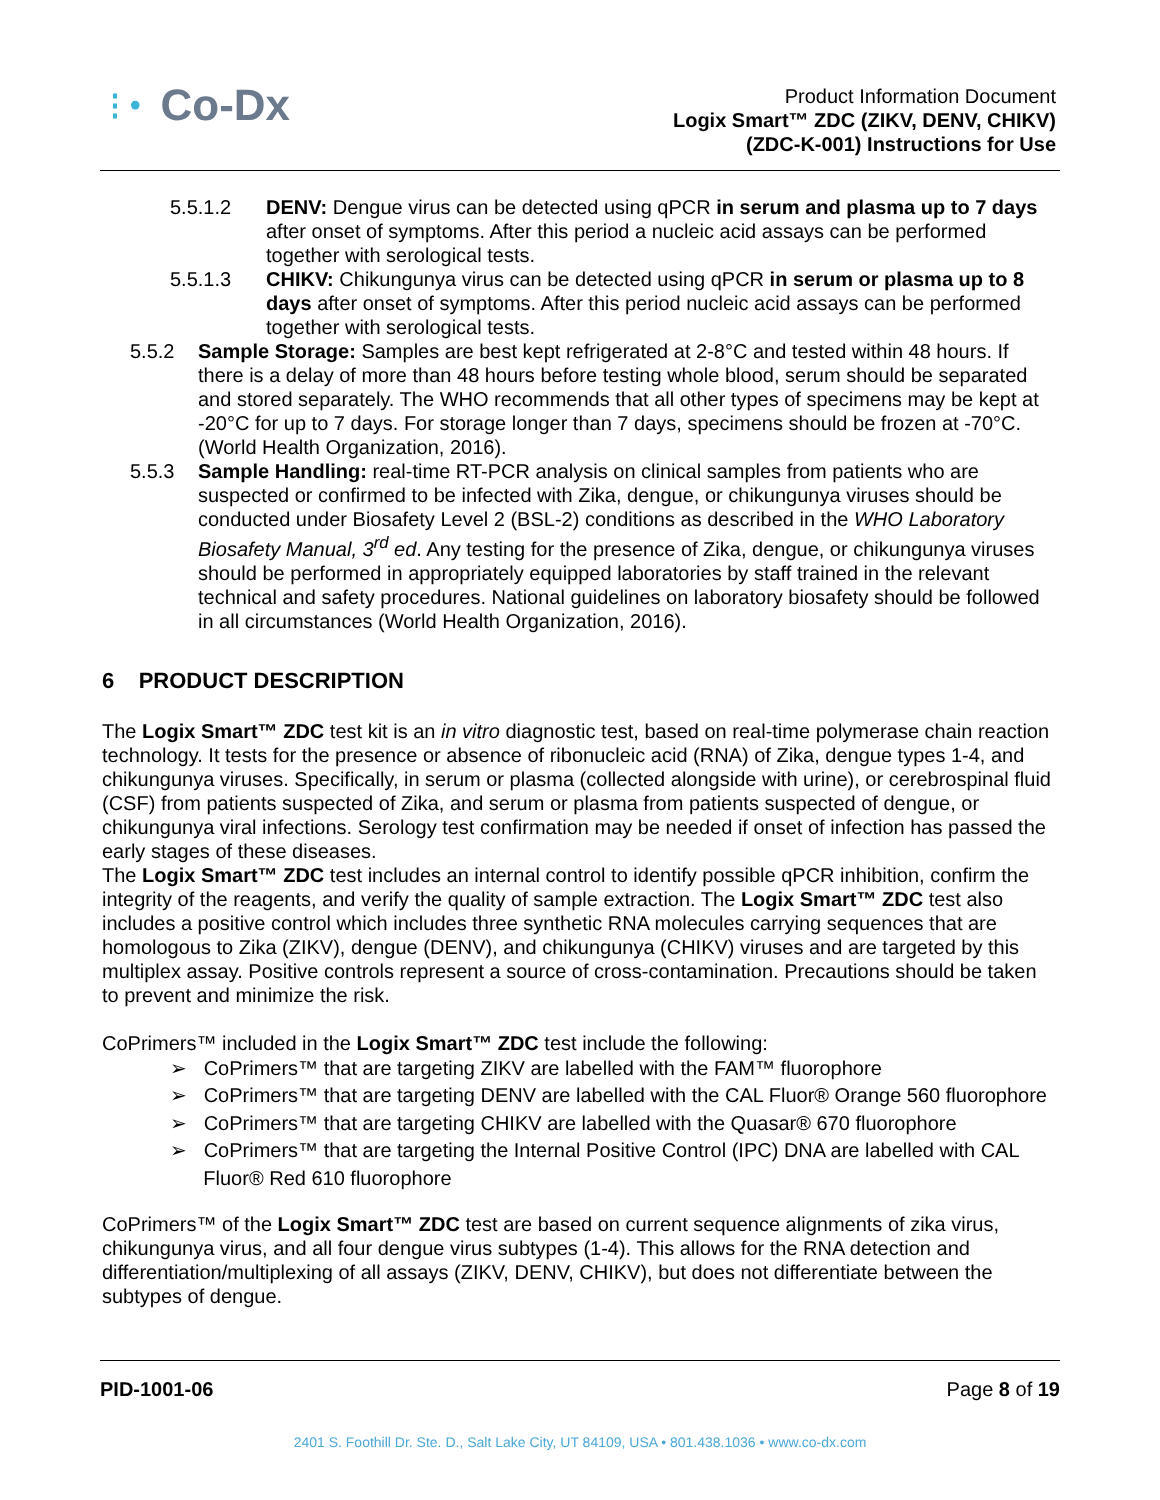⋮• Co-Dx
Product Information Document
Logix Smart™ ZDC (ZIKV, DENV, CHIKV)
(ZDC-K-001) Instructions for Use
5.5.1.2 DENV: Dengue virus can be detected using qPCR in serum and plasma up to 7 days after onset of symptoms. After this period a nucleic acid assays can be performed together with serological tests.
5.5.1.3 CHIKV: Chikungunya virus can be detected using qPCR in serum or plasma up to 8 days after onset of symptoms. After this period nucleic acid assays can be performed together with serological tests.
5.5.2 Sample Storage: Samples are best kept refrigerated at 2-8°C and tested within 48 hours. If there is a delay of more than 48 hours before testing whole blood, serum should be separated and stored separately. The WHO recommends that all other types of specimens may be kept at -20°C for up to 7 days. For storage longer than 7 days, specimens should be frozen at -70°C. (World Health Organization, 2016).
5.5.3 Sample Handling: real-time RT-PCR analysis on clinical samples from patients who are suspected or confirmed to be infected with Zika, dengue, or chikungunya viruses should be conducted under Biosafety Level 2 (BSL-2) conditions as described in the WHO Laboratory Biosafety Manual, 3<sup>rd</sup> ed. Any testing for the presence of Zika, dengue, or chikungunya viruses should be performed in appropriately equipped laboratories by staff trained in the relevant technical and safety procedures. National guidelines on laboratory biosafety should be followed in all circumstances (World Health Organization, 2016).
6 PRODUCT DESCRIPTION
The Logix Smart™ ZDC test kit is an in vitro diagnostic test, based on real-time polymerase chain reaction technology. It tests for the presence or absence of ribonucleic acid (RNA) of Zika, dengue types 1-4, and chikungunya viruses. Specifically, in serum or plasma (collected alongside with urine), or cerebrospinal fluid (CSF) from patients suspected of Zika, and serum or plasma from patients suspected of dengue, or chikungunya viral infections. Serology test confirmation may be needed if onset of infection has passed the early stages of these diseases.
The Logix Smart™ ZDC test includes an internal control to identify possible qPCR inhibition, confirm the integrity of the reagents, and verify the quality of sample extraction. The Logix Smart™ ZDC test also includes a positive control which includes three synthetic RNA molecules carrying sequences that are homologous to Zika (ZIKV), dengue (DENV), and chikungunya (CHIKV) viruses and are targeted by this multiplex assay. Positive controls represent a source of cross-contamination. Precautions should be taken to prevent and minimize the risk.
CoPrimers™ included in the Logix Smart™ ZDC test include the following:
➢ CoPrimers™ that are targeting ZIKV are labelled with the FAM™ fluorophore
➢ CoPrimers™ that are targeting DENV are labelled with the CAL Fluor® Orange 560 fluorophore
➢ CoPrimers™ that are targeting CHIKV are labelled with the Quasar® 670 fluorophore
➢ CoPrimers™ that are targeting the Internal Positive Control (IPC) DNA are labelled with CAL
Fluor® Red 610 fluorophore
CoPrimers™ of the Logix Smart™ ZDC test are based on current sequence alignments of zika virus, chikungunya virus, and all four dengue virus subtypes (1-4). This allows for the RNA detection and differentiation/multiplexing of all assays (ZIKV, DENV, CHIKV), but does not differentiate between the subtypes of dengue.
PID-1001-06 Page 8 of 19
2401 S. Foothill Dr. Ste. D., Salt Lake City, UT 84109, USA • 801.438.1036 • www.co-dx.com